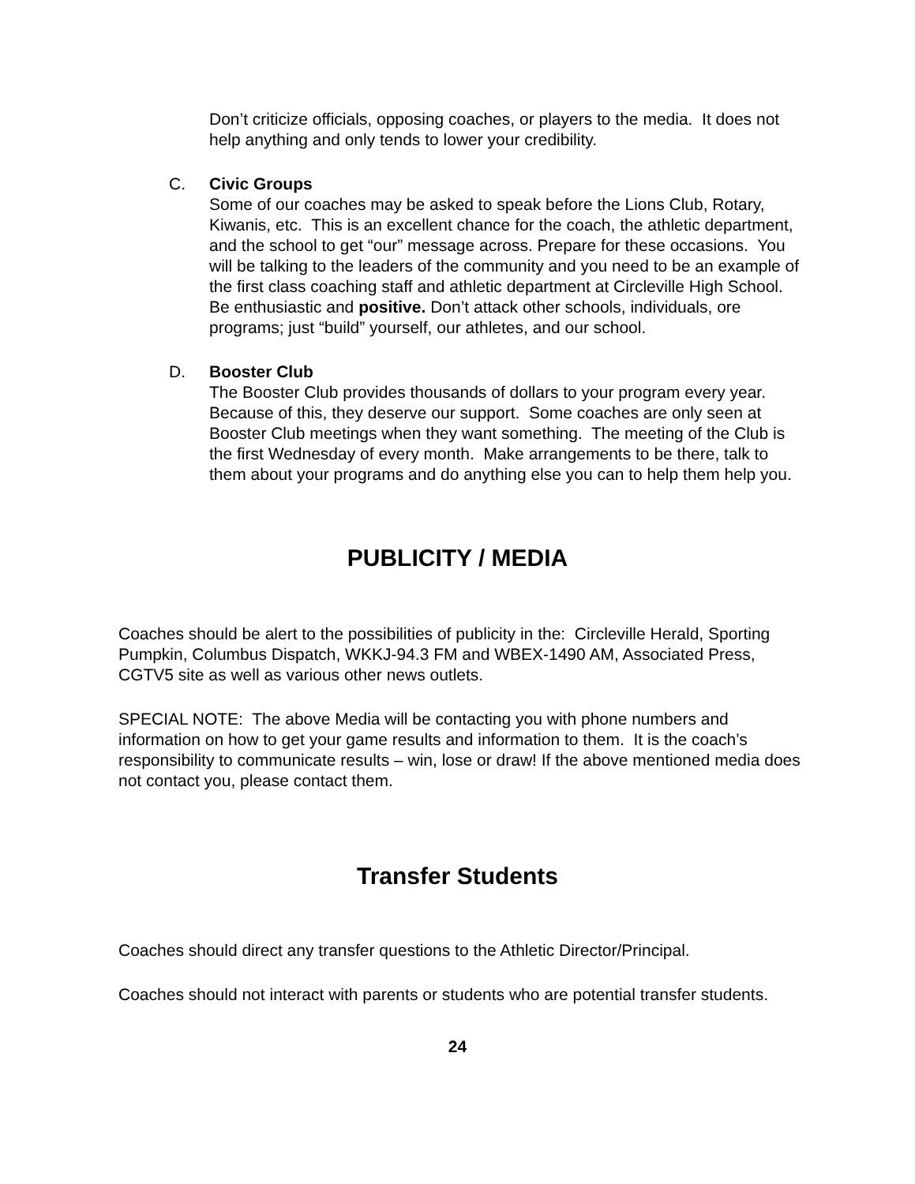Don’t criticize officials, opposing coaches, or players to the media. It does not help anything and only tends to lower your credibility.
C. Civic Groups
Some of our coaches may be asked to speak before the Lions Club, Rotary, Kiwanis, etc. This is an excellent chance for the coach, the athletic department, and the school to get “our” message across. Prepare for these occasions. You will be talking to the leaders of the community and you need to be an example of the first class coaching staff and athletic department at Circleville High School. Be enthusiastic and positive. Don’t attack other schools, individuals, ore programs; just “build” yourself, our athletes, and our school.
D. Booster Club
The Booster Club provides thousands of dollars to your program every year. Because of this, they deserve our support. Some coaches are only seen at Booster Club meetings when they want something. The meeting of the Club is the first Wednesday of every month. Make arrangements to be there, talk to them about your programs and do anything else you can to help them help you.
PUBLICITY / MEDIA
Coaches should be alert to the possibilities of publicity in the: Circleville Herald, Sporting Pumpkin, Columbus Dispatch, WKKJ-94.3 FM and WBEX-1490 AM, Associated Press, CGTV5 site as well as various other news outlets.
SPECIAL NOTE: The above Media will be contacting you with phone numbers and information on how to get your game results and information to them. It is the coach’s responsibility to communicate results – win, lose or draw! If the above mentioned media does not contact you, please contact them.
Transfer Students
Coaches should direct any transfer questions to the Athletic Director/Principal.
Coaches should not interact with parents or students who are potential transfer students.
24